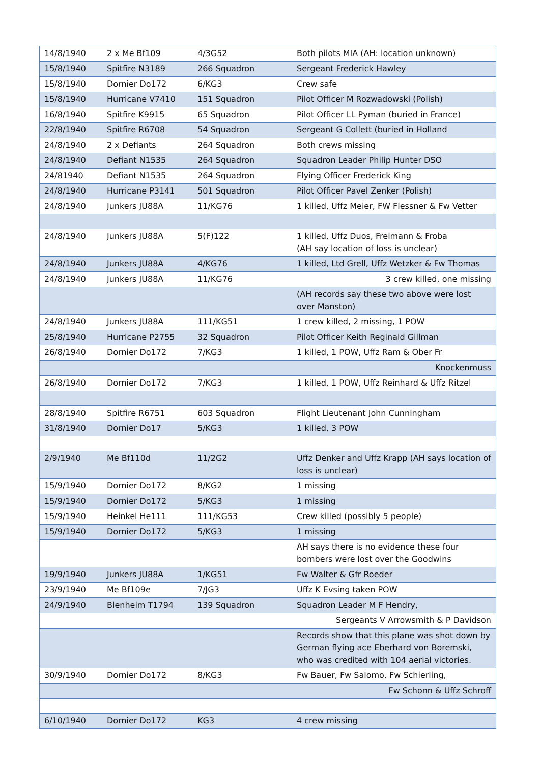| 14/8/1940 | 2 x Me Bf109 | 4/3G52 | Both pilots MIA (AH: location unknown) |
| 15/8/1940 | Spitfire N3189 | 266 Squadron | Sergeant Frederick Hawley |
| 15/8/1940 | Dornier Do172 | 6/KG3 | Crew safe |
| 15/8/1940 | Hurricane V7410 | 151 Squadron | Pilot Officer M Rozwadowski (Polish) |
| 16/8/1940 | Spitfire K9915 | 65 Squadron | Pilot Officer LL Pyman (buried in France) |
| 22/8/1940 | Spitfire R6708 | 54 Squadron | Sergeant G Collett (buried in Holland |
| 24/8/1940 | 2 x Defiants | 264 Squadron | Both crews missing |
| 24/8/1940 | Defiant N1535 | 264 Squadron | Squadron Leader Philip Hunter DSO |
| 24/81940 | Defiant N1535 | 264 Squadron | Flying Officer Frederick King |
| 24/8/1940 | Hurricane P3141 | 501 Squadron | Pilot Officer Pavel Zenker (Polish) |
| 24/8/1940 | Junkers JU88A | 11/KG76 | 1 killed, Uffz Meier, FW Flessner & Fw Vetter |
| 24/8/1940 | Junkers JU88A | 5(F)122 | 1 killed, Uffz Duos, Freimann & Froba (AH say location of loss is unclear) |
| 24/8/1940 | Junkers JU88A | 4/KG76 | 1 killed, Ltd Grell, Uffz Wetzker & Fw Thomas |
| 24/8/1940 | Junkers JU88A | 11/KG76 | 3 crew killed, one missing |
| | | | (AH records say these two above were lost over Manston) |
| 24/8/1940 | Junkers JU88A | 111/KG51 | 1 crew killed, 2 missing, 1 POW |
| 25/8/1940 | Hurricane P2755 | 32 Squadron | Pilot Officer Keith Reginald Gillman |
| 26/8/1940 | Dornier Do172 | 7/KG3 | 1 killed, 1 POW, Uffz Ram & Ober Fr |
| | | | Knockenmuss |
| 26/8/1940 | Dornier Do172 | 7/KG3 | 1 killed, 1 POW, Uffz Reinhard & Uffz Ritzel |
| 28/8/1940 | Spitfire R6751 | 603 Squadron | Flight Lieutenant John Cunningham |
| 31/8/1940 | Dornier Do17 | 5/KG3 | 1 killed, 3 POW |
| 2/9/1940 | Me Bf110d | 11/2G2 | Uffz Denker and Uffz Krapp (AH says location of loss is unclear) |
| 15/9/1940 | Dornier Do172 | 8/KG2 | 1 missing |
| 15/9/1940 | Dornier Do172 | 5/KG3 | 1 missing |
| 15/9/1940 | Heinkel He111 | 111/KG53 | Crew killed (possibly 5 people) |
| 15/9/1940 | Dornier Do172 | 5/KG3 | 1 missing |
| | | | AH says there is no evidence these four bombers were lost over the Goodwins |
| 19/9/1940 | Junkers JU88A | 1/KG51 | Fw Walter & Gfr Roeder |
| 23/9/1940 | Me Bf109e | 7/JG3 | Uffz K Evsing taken POW |
| 24/9/1940 | Blenheim T1794 | 139 Squadron | Squadron Leader M F Hendry, |
| | | | Sergeants V Arrowsmith & P Davidson |
| | | | Records show that this plane was shot down by German flying ace Eberhard von Boremski, who was credited with 104 aerial victories. |
| 30/9/1940 | Dornier Do172 | 8/KG3 | Fw Bauer, Fw Salomo, Fw Schierling, |
| | | | Fw Schonn & Uffz Schroff |
| 6/10/1940 | Dornier Do172 | KG3 | 4 crew missing |